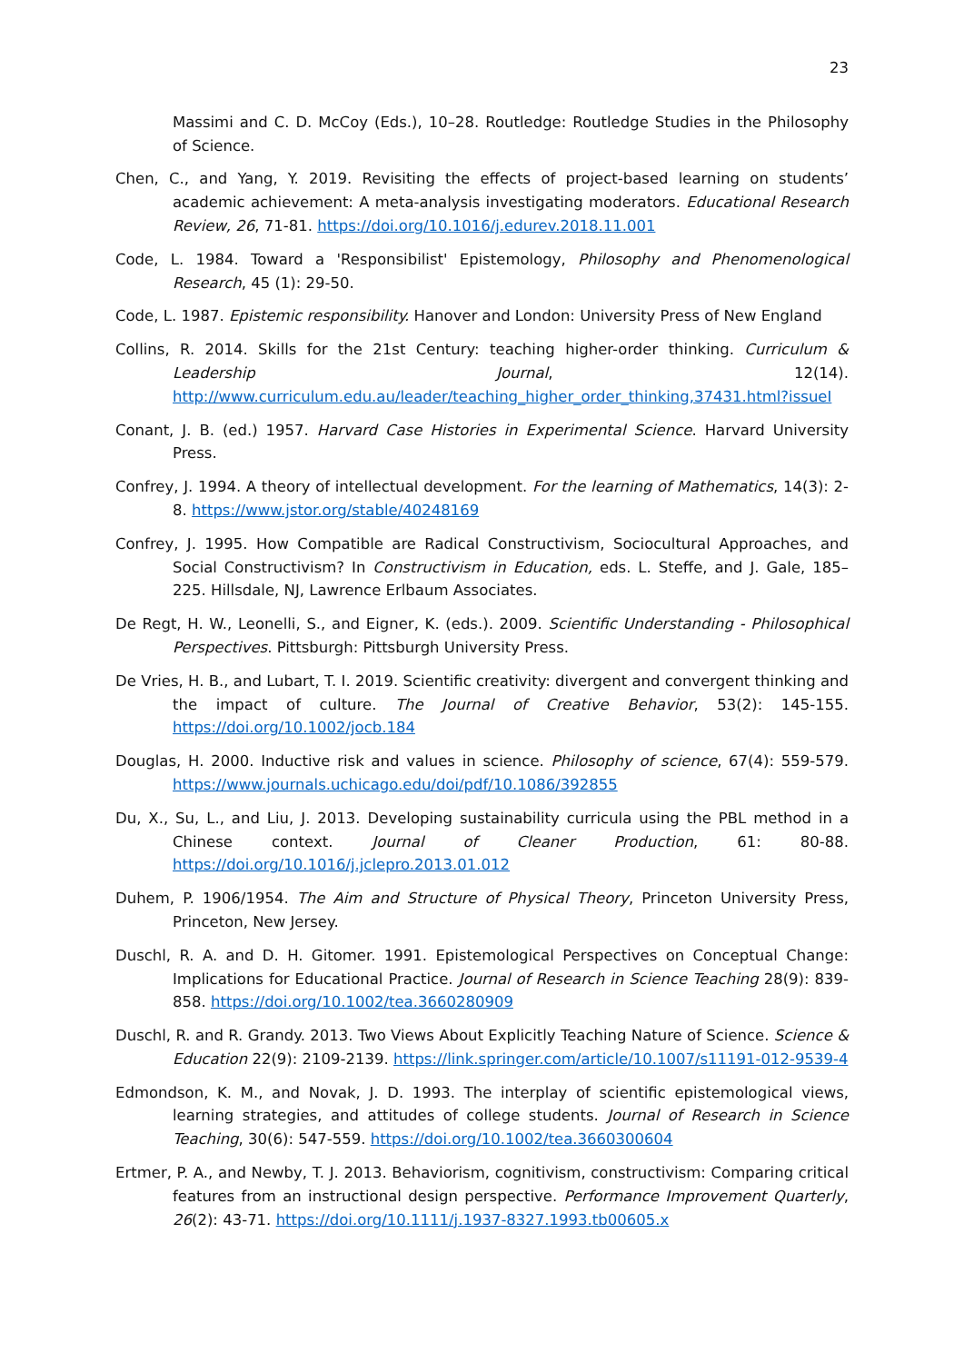23
Massimi and C. D. McCoy (Eds.), 10–28. Routledge: Routledge Studies in the Philosophy of Science.
Chen, C., and Yang, Y. 2019. Revisiting the effects of project-based learning on students’ academic achievement: A meta-analysis investigating moderators. Educational Research Review, 26, 71-81. https://doi.org/10.1016/j.edurev.2018.11.001
Code, L. 1984. Toward a 'Responsibilist' Epistemology, Philosophy and Phenomenological Research, 45 (1): 29-50.
Code, L. 1987. Epistemic responsibility. Hanover and London: University Press of New England
Collins, R. 2014. Skills for the 21st Century: teaching higher-order thinking. Curriculum & Leadership Journal, 12(14). http://www.curriculum.edu.au/leader/teaching_higher_order_thinking,37431.html?issueI
Conant, J. B. (ed.) 1957. Harvard Case Histories in Experimental Science. Harvard University Press.
Confrey, J. 1994. A theory of intellectual development. For the learning of Mathematics, 14(3): 2-8. https://www.jstor.org/stable/40248169
Confrey, J. 1995. How Compatible are Radical Constructivism, Sociocultural Approaches, and Social Constructivism? In Constructivism in Education, eds. L. Steffe, and J. Gale, 185–225. Hillsdale, NJ, Lawrence Erlbaum Associates.
De Regt, H. W., Leonelli, S., and Eigner, K. (eds.). 2009. Scientific Understanding - Philosophical Perspectives. Pittsburgh: Pittsburgh University Press.
De Vries, H. B., and Lubart, T. I. 2019. Scientific creativity: divergent and convergent thinking and the impact of culture. The Journal of Creative Behavior, 53(2): 145-155. https://doi.org/10.1002/jocb.184
Douglas, H. 2000. Inductive risk and values in science. Philosophy of science, 67(4): 559-579. https://www.journals.uchicago.edu/doi/pdf/10.1086/392855
Du, X., Su, L., and Liu, J. 2013. Developing sustainability curricula using the PBL method in a Chinese context. Journal of Cleaner Production, 61: 80-88. https://doi.org/10.1016/j.jclepro.2013.01.012
Duhem, P. 1906/1954. The Aim and Structure of Physical Theory, Princeton University Press, Princeton, New Jersey.
Duschl, R. A. and D. H. Gitomer. 1991. Epistemological Perspectives on Conceptual Change: Implications for Educational Practice. Journal of Research in Science Teaching 28(9): 839-858. https://doi.org/10.1002/tea.3660280909
Duschl, R. and R. Grandy. 2013. Two Views About Explicitly Teaching Nature of Science. Science & Education 22(9): 2109-2139. https://link.springer.com/article/10.1007/s11191-012-9539-4
Edmondson, K. M., and Novak, J. D. 1993. The interplay of scientific epistemological views, learning strategies, and attitudes of college students. Journal of Research in Science Teaching, 30(6): 547-559. https://doi.org/10.1002/tea.3660300604
Ertmer, P. A., and Newby, T. J. 2013. Behaviorism, cognitivism, constructivism: Comparing critical features from an instructional design perspective. Performance Improvement Quarterly, 26(2): 43-71. https://doi.org/10.1111/j.1937-8327.1993.tb00605.x